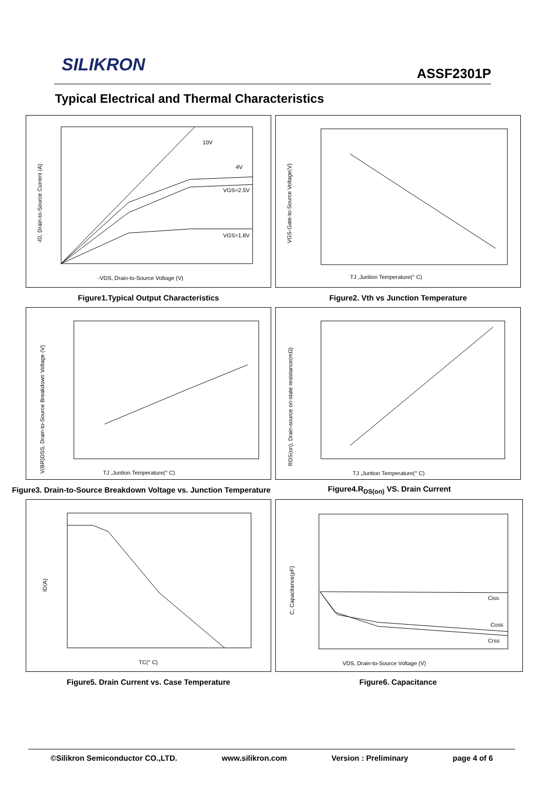SILIKRON
ASSF2301P
Typical Electrical and Thermal Characteristics
10V
4V
VGS=2.5V
VGS=1.8V
-VDS, Drain-to-Source Voltage (V)
-ID, Drain-to-Source Current (A)
TJ ,Juntion Temperature(° C)
VGS-Gate-to-Source Voltage(V)
Figure1.Typical Output Characteristics Figure2. Vth vs Junction Temperature
TJ ,Juntion Temperature(° C)
V(BR)DSS, Drain-to-Source Breakdown Voltage (V)
TJ ,Juntion Temperature(° C)
RDS(on), Drain-source on-state resistance(mΩ)
Figure3. Drain-to-Source Breakdown Voltage vs. Junction Temperature
Figure4.R<sub>DS(on)</sub> VS. Drain Current
TC(° C)
ID(A)
Ciss
Coss
Crss
VDS, Drain-to-Source Voltage (V)
C, Capacitance(pF)
Figure5. Drain Current vs. Case Temperature Figure6. Capacitance
©Silikron Semiconductor CO.,LTD. www.silikron.com Version : Preliminary page 4 of 6